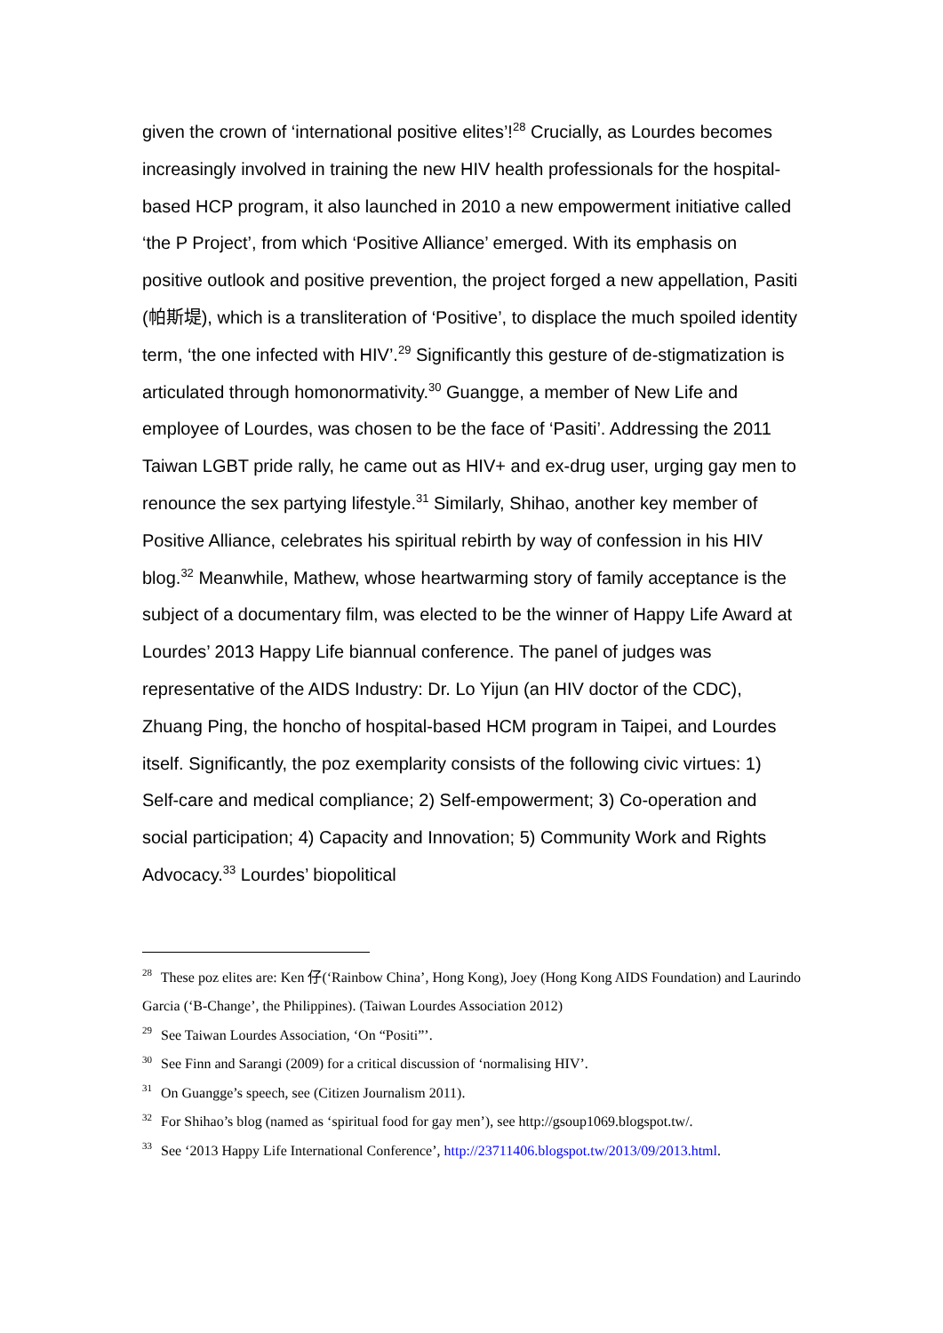given the crown of ‘international positive elites’!<sup>28</sup> Crucially, as Lourdes becomes increasingly involved in training the new HIV health professionals for the hospital-based HCP program, it also launched in 2010 a new empowerment initiative called ‘the P Project’, from which ‘Positive Alliance’ emerged. With its emphasis on positive outlook and positive prevention, the project forged a new appellation, Pasiti (帕斯堤), which is a transliteration of ‘Positive’, to displace the much spoiled identity term, ‘the one infected with HIV’.<sup>29</sup> Significantly this gesture of de-stigmatization is articulated through homonormativity.<sup>30</sup> Guangge, a member of New Life and employee of Lourdes, was chosen to be the face of ‘Pasiti’. Addressing the 2011 Taiwan LGBT pride rally, he came out as HIV+ and ex-drug user, urging gay men to renounce the sex partying lifestyle.<sup>31</sup> Similarly, Shihao, another key member of Positive Alliance, celebrates his spiritual rebirth by way of confession in his HIV blog.<sup>32</sup> Meanwhile, Mathew, whose heartwarming story of family acceptance is the subject of a documentary film, was elected to be the winner of Happy Life Award at Lourdes’ 2013 Happy Life biannual conference. The panel of judges was representative of the AIDS Industry: Dr. Lo Yijun (an HIV doctor of the CDC), Zhuang Ping, the honcho of hospital-based HCM program in Taipei, and Lourdes itself. Significantly, the poz exemplarity consists of the following civic virtues: 1) Self-care and medical compliance; 2) Self-empowerment; 3) Co-operation and social participation; 4) Capacity and Innovation; 5) Community Work and Rights Advocacy.<sup>33</sup> Lourdes’ biopolitical
<sup>28</sup> These poz elites are: Ken 仔(‘Rainbow China’, Hong Kong), Joey (Hong Kong AIDS Foundation) and Laurindo Garcia (‘B-Change’, the Philippines). (Taiwan Lourdes Association 2012)
<sup>29</sup> See Taiwan Lourdes Association, ‘On “Positi”’.
<sup>30</sup> See Finn and Sarangi (2009) for a critical discussion of ‘normalising HIV’.
<sup>31</sup> On Guangge’s speech, see (Citizen Journalism 2011).
<sup>32</sup> For Shihao’s blog (named as ‘spiritual food for gay men’), see http://gsoup1069.blogspot.tw/.
<sup>33</sup> See ‘2013 Happy Life International Conference’, http://23711406.blogspot.tw/2013/09/2013.html.